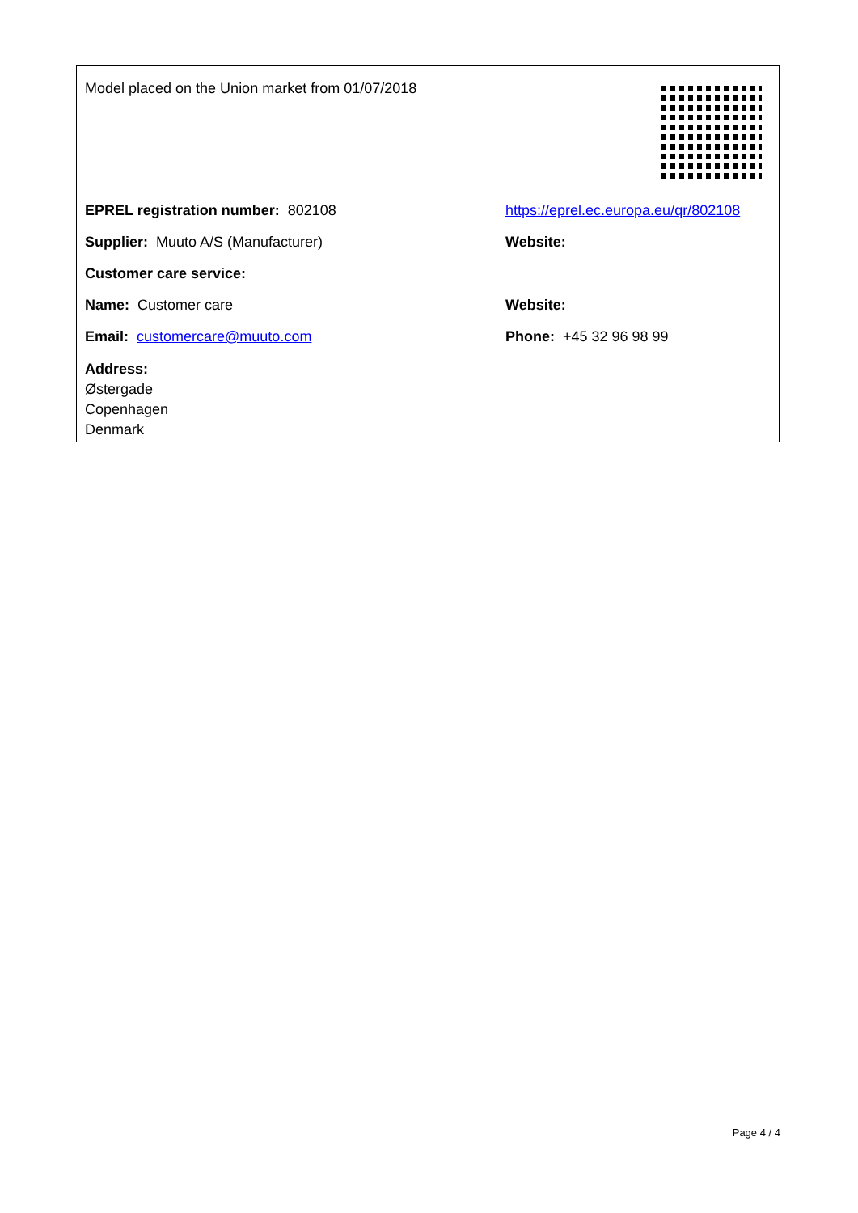Model placed on the Union market from 01/07/2018
EPREL registration number: 802108
https://eprel.ec.europa.eu/qr/802108
Supplier: Muuto A/S (Manufacturer) Website:
Customer care service:
Name: Customer care Website:
Email: customercare@muuto.com Phone: +45 32 96 98 99
Address:
Østergade
Copenhagen
Denmark
Page 4 / 4